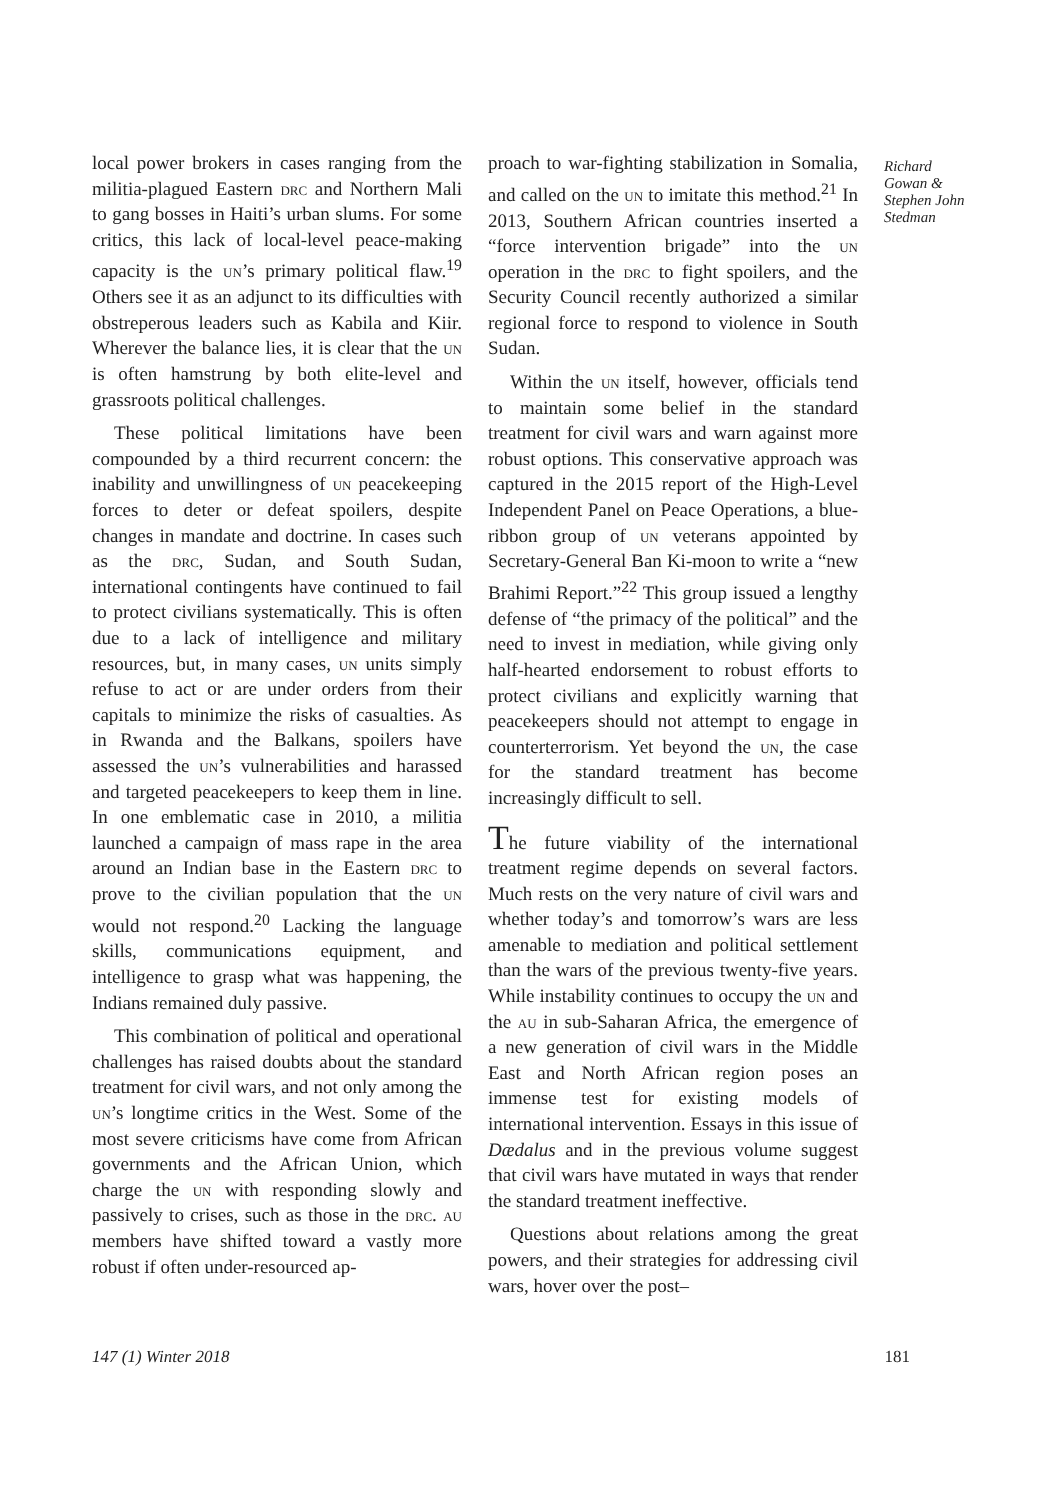local power brokers in cases ranging from the militia-plagued Eastern drc and Northern Mali to gang bosses in Haiti’s urban slums. For some critics, this lack of local-level peace-making capacity is the un’s primary political flaw.<sup>19</sup> Others see it as an adjunct to its difficulties with obstreperous leaders such as Kabila and Kiir. Wherever the balance lies, it is clear that the un is often hamstrung by both elite-level and grassroots political challenges.
These political limitations have been compounded by a third recurrent concern: the inability and unwillingness of un peacekeeping forces to deter or defeat spoilers, despite changes in mandate and doctrine. In cases such as the drc, Sudan, and South Sudan, international contingents have continued to fail to protect civilians systematically. This is often due to a lack of intelligence and military resources, but, in many cases, un units simply refuse to act or are under orders from their capitals to minimize the risks of casualties. As in Rwanda and the Balkans, spoilers have assessed the un’s vulnerabilities and harassed and targeted peacekeepers to keep them in line. In one emblematic case in 2010, a militia launched a campaign of mass rape in the area around an Indian base in the Eastern drc to prove to the civilian population that the un would not respond.<sup>20</sup> Lacking the language skills, communications equipment, and intelligence to grasp what was happening, the Indians remained duly passive.
This combination of political and operational challenges has raised doubts about the standard treatment for civil wars, and not only among the un’s longtime critics in the West. Some of the most severe criticisms have come from African governments and the African Union, which charge the un with responding slowly and passively to crises, such as those in the drc. au members have shifted toward a vastly more robust if often under-resourced ap-
proach to war-fighting stabilization in Somalia, and called on the un to imitate this method.<sup>21</sup> In 2013, Southern African countries inserted a “force intervention brigade” into the un operation in the drc to fight spoilers, and the Security Council recently authorized a similar regional force to respond to violence in South Sudan.
Within the un itself, however, officials tend to maintain some belief in the standard treatment for civil wars and warn against more robust options. This conservative approach was captured in the 2015 report of the High-Level Independent Panel on Peace Operations, a blue-ribbon group of un veterans appointed by Secretary-General Ban Ki-moon to write a “new Brahimi Report.”<sup>22</sup> This group issued a lengthy defense of “the primacy of the political” and the need to invest in mediation, while giving only half-hearted endorsement to robust efforts to protect civilians and explicitly warning that peacekeepers should not attempt to engage in counterterrorism. Yet beyond the un, the case for the standard treatment has become increasingly difficult to sell.
The future viability of the international treatment regime depends on several factors. Much rests on the very nature of civil wars and whether today’s and tomorrow’s wars are less amenable to mediation and political settlement than the wars of the previous twenty-five years. While instability continues to occupy the un and the au in sub-Saharan Africa, the emergence of a new generation of civil wars in the Middle East and North African region poses an immense test for existing models of international intervention. Essays in this issue of Dædalus and in the previous volume suggest that civil wars have mutated in ways that render the standard treatment ineffective.
Questions about relations among the great powers, and their strategies for addressing civil wars, hover over the post–
Richard Gowan & Stephen John Stedman
147 (1) Winter 2018 181